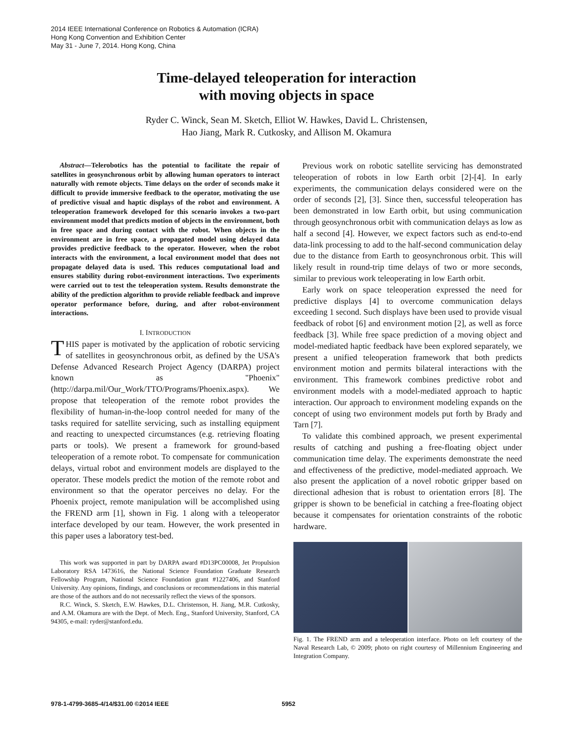2014 IEEE International Conference on Robotics & Automation (ICRA)
Hong Kong Convention and Exhibition Center
May 31 - June 7, 2014. Hong Kong, China
Time-delayed teleoperation for interaction
with moving objects in space
Ryder C. Winck, Sean M. Sketch, Elliot W. Hawkes, David L. Christensen,
Hao Jiang, Mark R. Cutkosky, and Allison M. Okamura
Abstract—Telerobotics has the potential to facilitate the repair of satellites in geosynchronous orbit by allowing human operators to interact naturally with remote objects. Time delays on the order of seconds make it difficult to provide immersive feedback to the operator, motivating the use of predictive visual and haptic displays of the robot and environment. A teleoperation framework developed for this scenario invokes a two-part environment model that predicts motion of objects in the environment, both in free space and during contact with the robot. When objects in the environment are in free space, a propagated model using delayed data provides predictive feedback to the operator. However, when the robot interacts with the environment, a local environment model that does not propagate delayed data is used. This reduces computational load and ensures stability during robot-environment interactions. Two experiments were carried out to test the teleoperation system. Results demonstrate the ability of the prediction algorithm to provide reliable feedback and improve operator performance before, during, and after robot-environment interactions.
I. INTRODUCTION
THIS paper is motivated by the application of robotic servicing of satellites in geosynchronous orbit, as defined by the USA's Defense Advanced Research Project Agency (DARPA) project known as "Phoenix" (http://darpa.mil/Our_Work/TTO/Programs/Phoenix.aspx). We propose that teleoperation of the remote robot provides the flexibility of human-in-the-loop control needed for many of the tasks required for satellite servicing, such as installing equipment and reacting to unexpected circumstances (e.g. retrieving floating parts or tools). We present a framework for ground-based teleoperation of a remote robot. To compensate for communication delays, virtual robot and environment models are displayed to the operator. These models predict the motion of the remote robot and environment so that the operator perceives no delay. For the Phoenix project, remote manipulation will be accomplished using the FREND arm [1], shown in Fig. 1 along with a teleoperator interface developed by our team. However, the work presented in this paper uses a laboratory test-bed.
This work was supported in part by DARPA award #D13PC00008, Jet Propulsion Laboratory RSA 1473616, the National Science Foundation Graduate Research Fellowship Program, National Science Foundation grant #1227406, and Stanford University. Any opinions, findings, and conclusions or recommendations in this material are those of the authors and do not necessarily reflect the views of the sponsors.
R.C. Winck, S. Sketch, E.W. Hawkes, D.L. Christenson, H. Jiang, M.R. Cutkosky, and A.M. Okamura are with the Dept. of Mech. Eng., Stanford University, Stanford, CA 94305, e-mail: ryder@stanford.edu.
Previous work on robotic satellite servicing has demonstrated teleoperation of robots in low Earth orbit [2]-[4]. In early experiments, the communication delays considered were on the order of seconds [2], [3]. Since then, successful teleoperation has been demonstrated in low Earth orbit, but using communication through geosynchronous orbit with communication delays as low as half a second [4]. However, we expect factors such as end-to-end data-link processing to add to the half-second communication delay due to the distance from Earth to geosynchronous orbit. This will likely result in round-trip time delays of two or more seconds, similar to previous work teleoperating in low Earth orbit.
Early work on space teleoperation expressed the need for predictive displays [4] to overcome communication delays exceeding 1 second. Such displays have been used to provide visual feedback of robot [6] and environment motion [2], as well as force feedback [3]. While free space prediction of a moving object and model-mediated haptic feedback have been explored separately, we present a unified teleoperation framework that both predicts environment motion and permits bilateral interactions with the environment. This framework combines predictive robot and environment models with a model-mediated approach to haptic interaction. Our approach to environment modeling expands on the concept of using two environment models put forth by Brady and Tarn [7].
To validate this combined approach, we present experimental results of catching and pushing a free-floating object under communication time delay. The experiments demonstrate the need and effectiveness of the predictive, model-mediated approach. We also present the application of a novel robotic gripper based on directional adhesion that is robust to orientation errors [8]. The gripper is shown to be beneficial in catching a free-floating object because it compensates for orientation constraints of the robotic hardware.
Fig. 1. The FREND arm and a teleoperation interface. Photo on left courtesy of the Naval Research Lab, © 2009; photo on right courtesy of Millennium Engineering and Integration Company.
978-1-4799-3685-4/14/$31.00 ©2014 IEEE 5952